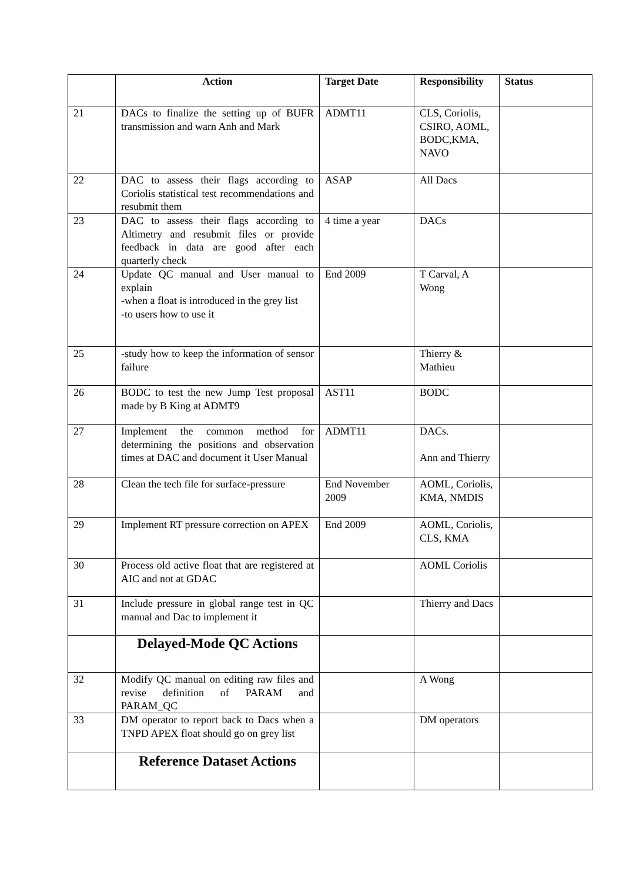| | Action | Target Date | Responsibility | Status |
| --- | --- | --- | --- | --- |
| 21 | DACs to finalize the setting up of BUFR transmission and warn Anh and Mark | ADMT11 | CLS, Coriolis, CSIRO, AOML, BODC,KMA, NAVO | |
| 22 | DAC to assess their flags according to Coriolis statistical test recommendations and resubmit them | ASAP | All Dacs | |
| 23 | DAC to assess their flags according to Altimetry and resubmit files or provide feedback in data are good after each quarterly check | 4 time a year | DACs | |
| 24 | Update QC manual and User manual to explain -when a float is introduced in the grey list -to users how to use it | End 2009 | T Carval, A Wong | |
| 25 | -study how to keep the information of sensor failure | | Thierry & Mathieu | |
| 26 | BODC to test the new Jump Test proposal made by B King at ADMT9 | AST11 | BODC | |
| 27 | Implement the common method for determining the positions and observation times at DAC and document it User Manual | ADMT11 | DACs. Ann and Thierry | |
| 28 | Clean the tech file for surface-pressure | End November 2009 | AOML, Coriolis, KMA, NMDIS | |
| 29 | Implement RT pressure correction on APEX | End 2009 | AOML, Coriolis, CLS, KMA | |
| 30 | Process old active float that are registered at AIC and not at GDAC | | AOML Coriolis | |
| 31 | Include pressure in global range test in QC manual and Dac to implement it | | Thierry and Dacs | |
| | Delayed-Mode QC Actions | | | |
| 32 | Modify QC manual on editing raw files and revise definition of PARAM and PARAM_QC | | A Wong | |
| 33 | DM operator to report back to Dacs when a TNPD APEX float should go on grey list | | DM operators | |
| | Reference Dataset Actions | | | |